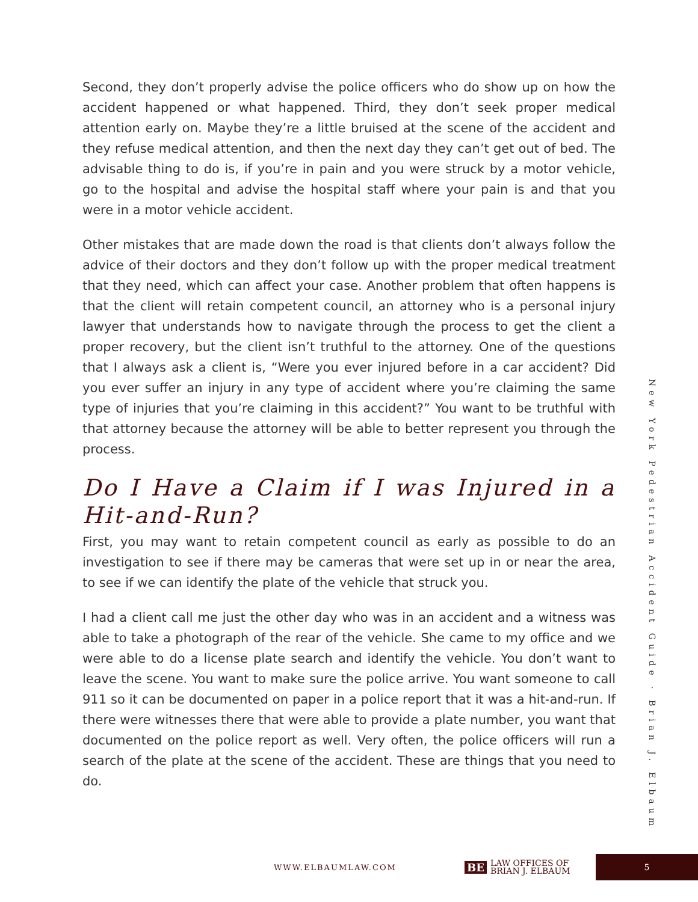Second, they don’t properly advise the police officers who do show up on how the accident happened or what happened. Third, they don’t seek proper medical attention early on. Maybe they’re a little bruised at the scene of the accident and they refuse medical attention, and then the next day they can’t get out of bed. The advisable thing to do is, if you’re in pain and you were struck by a motor vehicle, go to the hospital and advise the hospital staff where your pain is and that you were in a motor vehicle accident.
Other mistakes that are made down the road is that clients don’t always follow the advice of their doctors and they don’t follow up with the proper medical treatment that they need, which can affect your case. Another problem that often happens is that the client will retain competent council, an attorney who is a personal injury lawyer that understands how to navigate through the process to get the client a proper recovery, but the client isn’t truthful to the attorney. One of the questions that I always ask a client is, “Were you ever injured before in a car accident? Did you ever suffer an injury in any type of accident where you’re claiming the same type of injuries that you’re claiming in this accident?” You want to be truthful with that attorney because the attorney will be able to better represent you through the process.
Do I Have a Claim if I was Injured in a Hit-and-Run?
First, you may want to retain competent council as early as possible to do an investigation to see if there may be cameras that were set up in or near the area, to see if we can identify the plate of the vehicle that struck you.
I had a client call me just the other day who was in an accident and a witness was able to take a photograph of the rear of the vehicle. She came to my office and we were able to do a license plate search and identify the vehicle. You don’t want to leave the scene. You want to make sure the police arrive. You want someone to call 911 so it can be documented on paper in a police report that it was a hit-and-run. If there were witnesses there that were able to provide a plate number, you want that documented on the police report as well. Very often, the police officers will run a search of the plate at the scene of the accident. These are things that you need to do.
New York Pedestrian Accident Guide · Brian J. Elbaum
WWW.ELBAUMLAW.COM BE LAW OFFICES OF
BRIAN J. ELBAUM 5